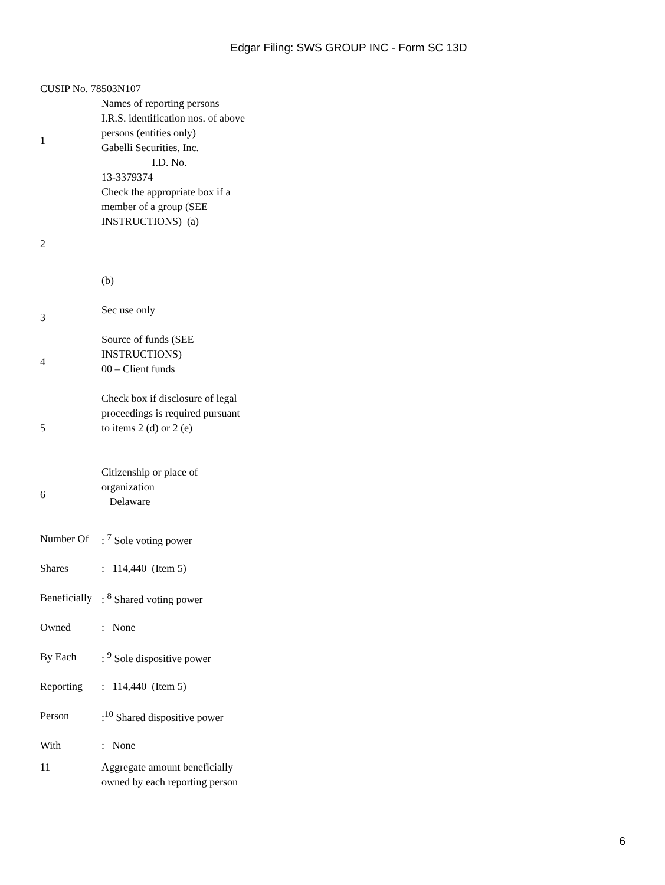Edgar Filing: SWS GROUP INC - Form SC 13D
CUSIP No. 78503N107
| 1 | Names of reporting persons I.R.S. identification nos. of above persons (entities only) Gabelli Securities, Inc. I.D. No. 13-3379374 |
| 2 | Check the appropriate box if a member of a group (SEE INSTRUCTIONS) (a) (b) |
| 3 | Sec use only |
| 4 | Source of funds (SEE INSTRUCTIONS) 00 – Client funds |
| 5 | Check box if disclosure of legal proceedings is required pursuant to items 2 (d) or 2 (e) |
| 6 | Citizenship or place of organization Delaware |
| Number Of | : <sup>7</sup> Sole voting power |
| Shares | : 114,440 (Item 5) |
| Beneficially | : <sup>8</sup> Shared voting power |
| Owned | : None |
| By Each | : <sup>9</sup> Sole dispositive power |
| Reporting | : 114,440 (Item 5) |
| Person | :<sup>10</sup> Shared dispositive power |
| With | : None |
| 11 | Aggregate amount beneficially owned by each reporting person |
6